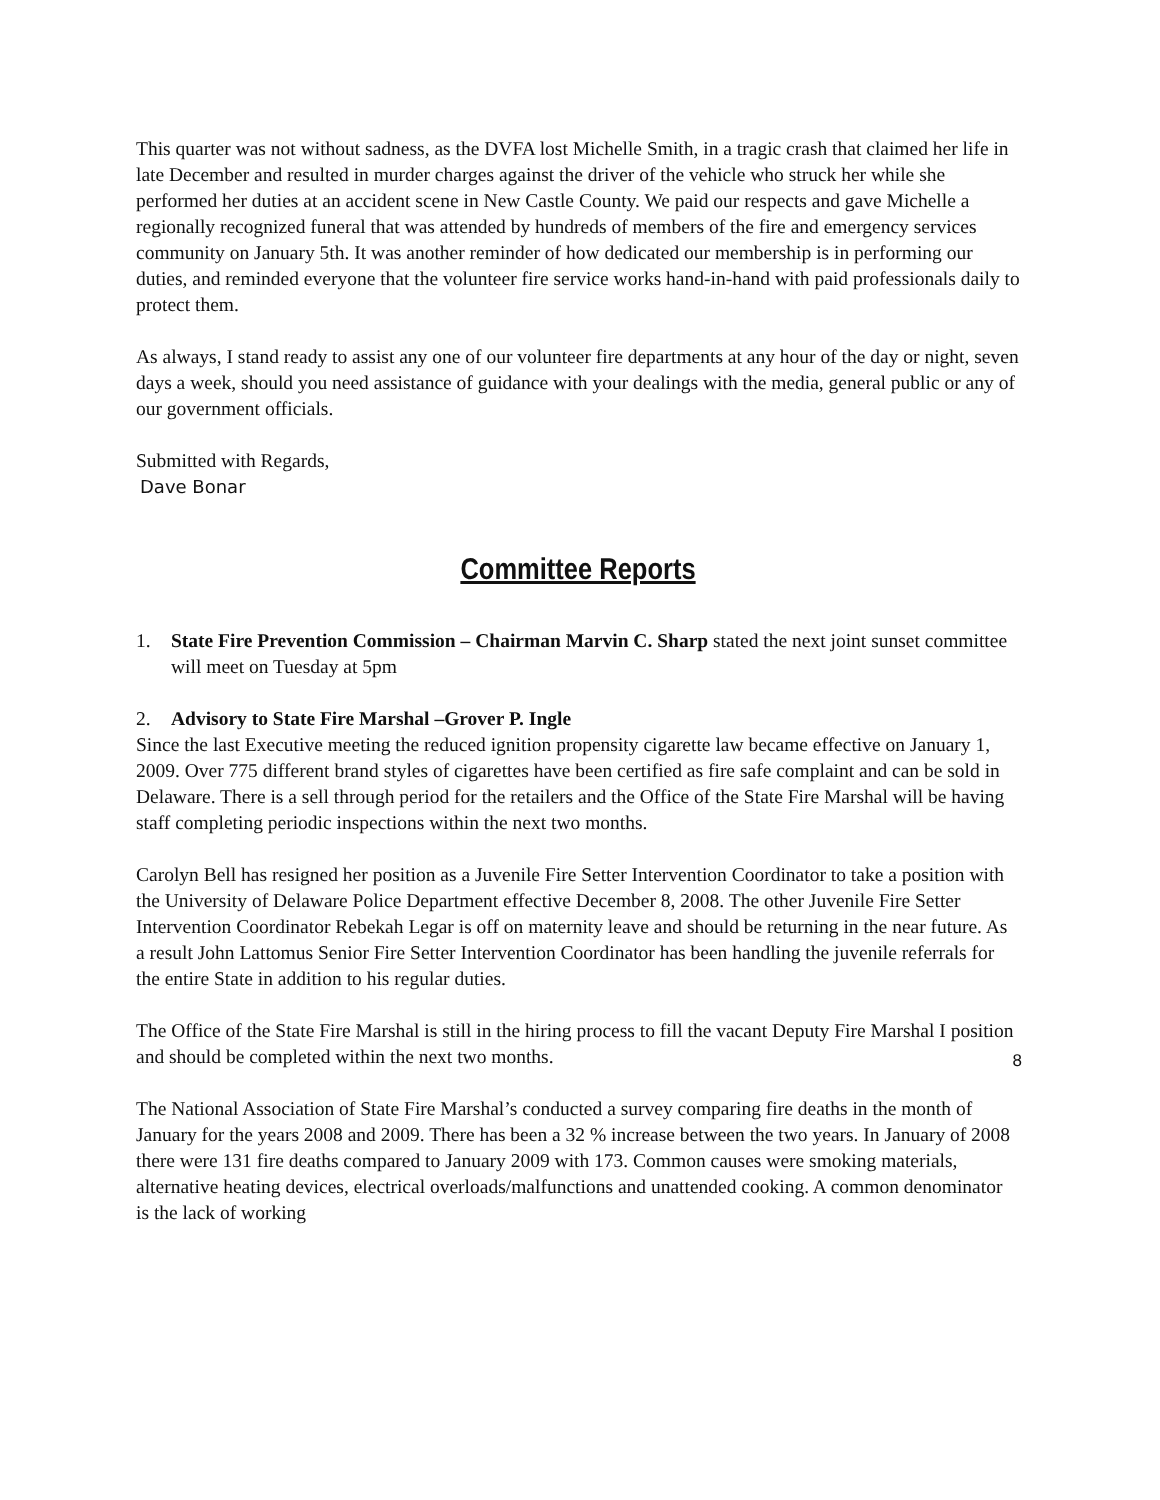This quarter was not without sadness, as the DVFA lost Michelle Smith, in a tragic crash that claimed her life in late December and resulted in murder charges against the driver of the vehicle who struck her while she performed her duties at an accident scene in New Castle County. We paid our respects and gave Michelle a regionally recognized funeral that was attended by hundreds of members of the fire and emergency services community on January 5th. It was another reminder of how dedicated our membership is in performing our duties, and reminded everyone that the volunteer fire service works hand-in-hand with paid professionals daily to protect them.
As always, I stand ready to assist any one of our volunteer fire departments at any hour of the day or night, seven days a week, should you need assistance of guidance with your dealings with the media, general public or any of our government officials.
Submitted with Regards,
Dave Bonar
Committee Reports
1. State Fire Prevention Commission – Chairman Marvin C. Sharp stated the next joint sunset committee will meet on Tuesday at 5pm
2. Advisory to State Fire Marshal –Grover P. Ingle
Since the last Executive meeting the reduced ignition propensity cigarette law became effective on January 1, 2009. Over 775 different brand styles of cigarettes have been certified as fire safe complaint and can be sold in Delaware. There is a sell through period for the retailers and the Office of the State Fire Marshal will be having staff completing periodic inspections within the next two months.
Carolyn Bell has resigned her position as a Juvenile Fire Setter Intervention Coordinator to take a position with the University of Delaware Police Department effective December 8, 2008. The other Juvenile Fire Setter Intervention Coordinator Rebekah Legar is off on maternity leave and should be returning in the near future. As a result John Lattomus Senior Fire Setter Intervention Coordinator has been handling the juvenile referrals for the entire State in addition to his regular duties.
The Office of the State Fire Marshal is still in the hiring process to fill the vacant Deputy Fire Marshal I position and should be completed within the next two months.
The National Association of State Fire Marshal’s conducted a survey comparing fire deaths in the month of January for the years 2008 and 2009. There has been a 32 % increase between the two years. In January of 2008 there were 131 fire deaths compared to January 2009 with 173. Common causes were smoking materials, alternative heating devices, electrical overloads/malfunctions and unattended cooking. A common denominator is the lack of working
8